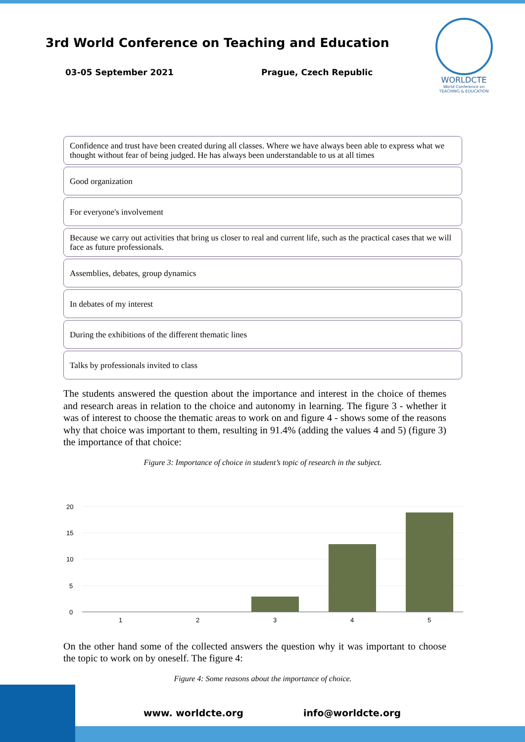3rd World Conference on Teaching and Education
03-05 September 2021 Prague, Czech Republic
WORLDCTE
World Conference on
TEACHING & EDUCATION
Confidence and trust have been created during all classes. Where we have always been able to express what we thought without fear of being judged. He has always been understandable to us at all times
Good organization
For everyone's involvement
Because we carry out activities that bring us closer to real and current life, such as the practical cases that we will face as future professionals.
Assemblies, debates, group dynamics
In debates of my interest
During the exhibitions of the different thematic lines
Talks by professionals invited to class
The students answered the question about the importance and interest in the choice of themes and research areas in relation to the choice and autonomy in learning. The figure 3 - whether it was of interest to choose the thematic areas to work on and figure 4 - shows some of the reasons why that choice was important to them, resulting in 91.4% (adding the values 4 and 5) (figure 3) the importance of that choice:
Figure 3: Importance of choice in student’s topic of research in the subject.
20
15
10
5
0
1
2
3
4
5
On the other hand some of the collected answers the question why it was important to choose the topic to work on by oneself. The figure 4:
Figure 4: Some reasons about the importance of choice.
www. worldcte.org info@worldcte.org